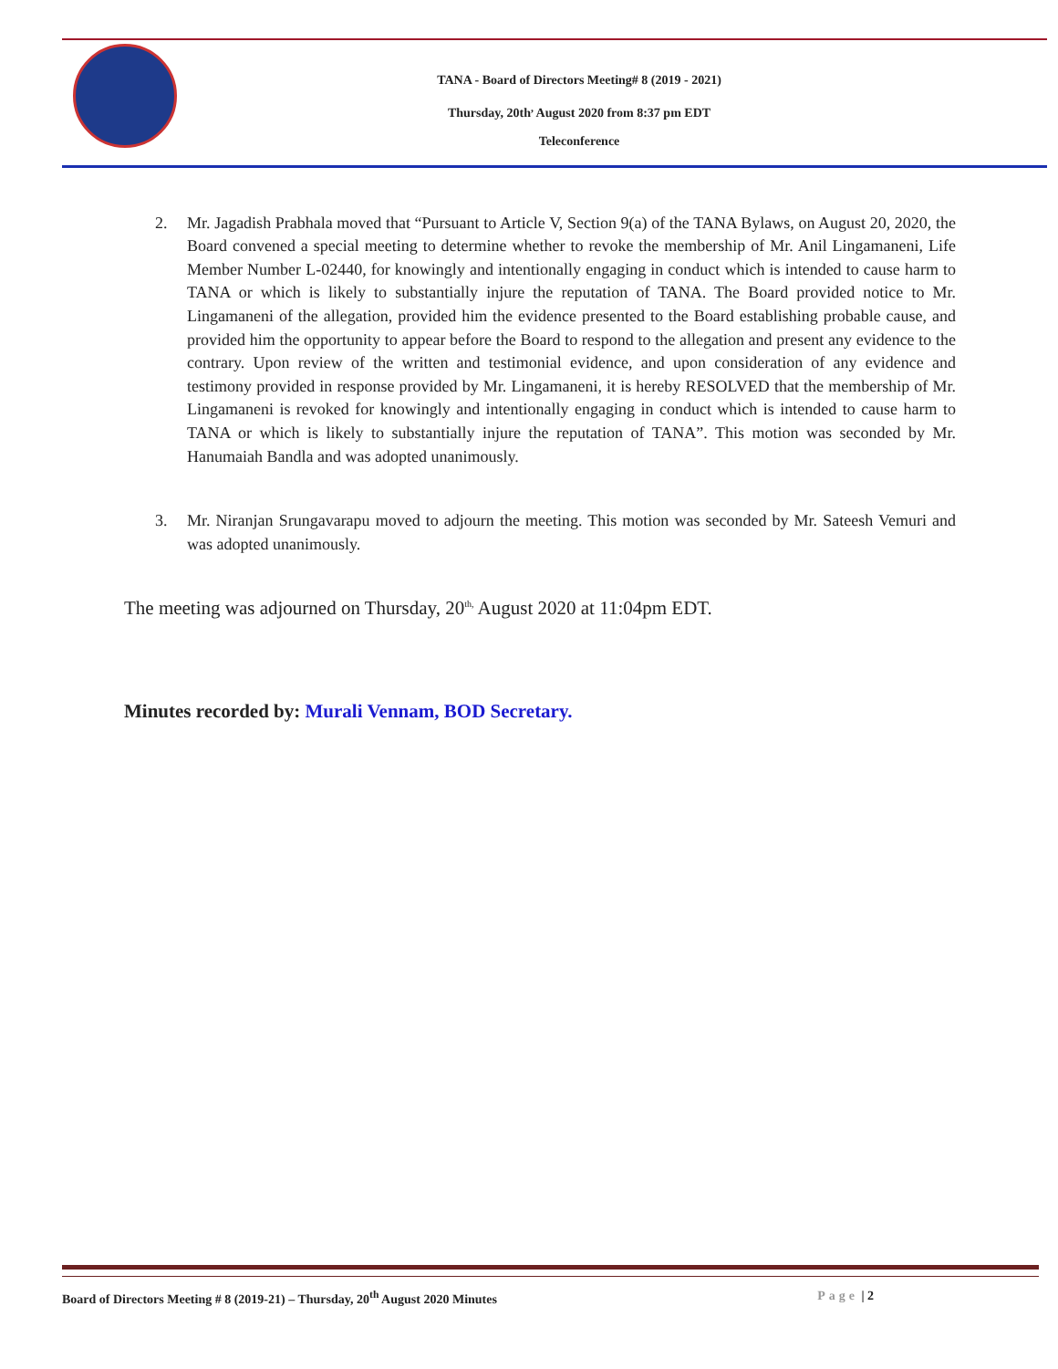TANA - Board of Directors Meeting# 8 (2019 - 2021)
Thursday, 20th<sup>,</sup> August 2020 from 8:37 pm EDT
Teleconference
2. Mr. Jagadish Prabhala moved that “Pursuant to Article V, Section 9(a) of the TANA Bylaws, on August 20, 2020, the Board convened a special meeting to determine whether to revoke the membership of Mr. Anil Lingamaneni, Life Member Number L-02440, for knowingly and intentionally engaging in conduct which is intended to cause harm to TANA or which is likely to substantially injure the reputation of TANA. The Board provided notice to Mr. Lingamaneni of the allegation, provided him the evidence presented to the Board establishing probable cause, and provided him the opportunity to appear before the Board to respond to the allegation and present any evidence to the contrary. Upon review of the written and testimonial evidence, and upon consideration of any evidence and testimony provided in response provided by Mr. Lingamaneni, it is hereby RESOLVED that the membership of Mr. Lingamaneni is revoked for knowingly and intentionally engaging in conduct which is intended to cause harm to TANA or which is likely to substantially injure the reputation of TANA”. This motion was seconded by Mr. Hanumaiah Bandla and was adopted unanimously.
3. Mr. Niranjan Srungavarapu moved to adjourn the meeting. This motion was seconded by Mr. Sateesh Vemuri and was adopted unanimously.
The meeting was adjourned on Thursday, 20<sup>th,</sup> August 2020 at 11:04pm EDT.
Minutes recorded by: Murali Vennam, BOD Secretary.
Board of Directors Meeting # 8 (2019-21) – Thursday, 20<sup>th</sup> August 2020 Minutes Page | 2